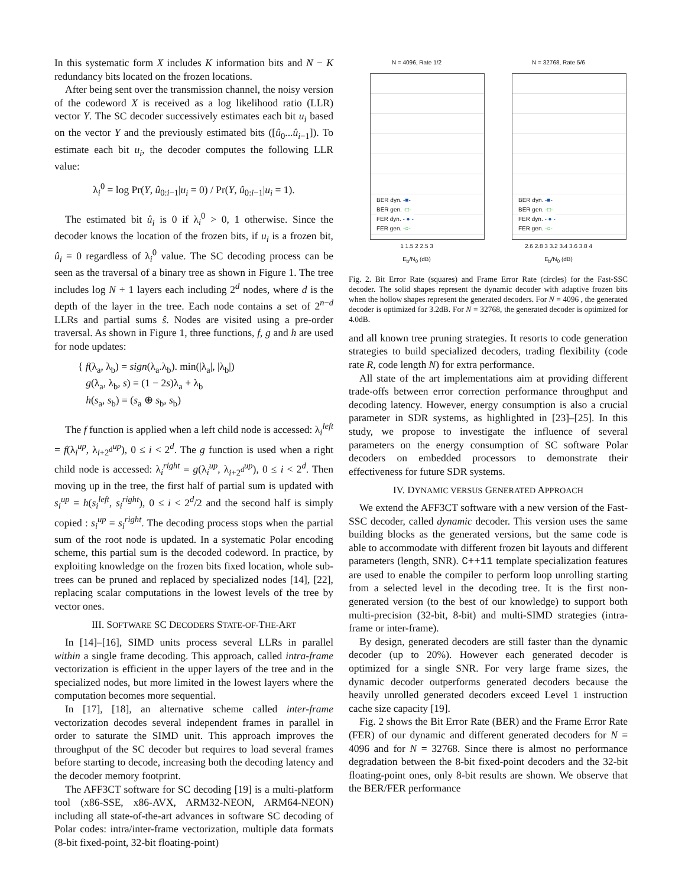In this systematic form X includes K information bits and N − K redundancy bits located on the frozen locations.
After being sent over the transmission channel, the noisy version of the codeword X is received as a log likelihood ratio (LLR) vector Y. The SC decoder successively estimates each bit u<sub>i</sub> based on the vector Y and the previously estimated bits ([û<sub>0</sub>...û<sub>i−1</sub>]). To estimate each bit u<sub>i</sub>, the decoder computes the following LLR value:
λ<sub>i</sub><sup>0</sup> = log Pr(Y, û<sub>0:i−1</sub>|u<sub>i</sub> = 0) / Pr(Y, û<sub>0:i−1</sub>|u<sub>i</sub> = 1).
The estimated bit û<sub>i</sub> is 0 if λ<sub>i</sub><sup>0</sup> > 0, 1 otherwise. Since the decoder knows the location of the frozen bits, if u<sub>i</sub> is a frozen bit, û<sub>i</sub> = 0 regardless of λ<sub>i</sub><sup>0</sup> value. The SC decoding process can be seen as the traversal of a binary tree as shown in Figure 1. The tree includes log N + 1 layers each including 2<sup>d</sup> nodes, where d is the depth of the layer in the tree. Each node contains a set of 2<sup>n−d</sup> LLRs and partial sums ŝ. Nodes are visited using a pre-order traversal. As shown in Figure 1, three functions, f, g and h are used for node updates:
{ f(λ<sub>a</sub>, λ<sub>b</sub>) = sign(λ<sub>a</sub>.λ<sub>b</sub>). min(|λ<sub>a</sub>|, |λ<sub>b</sub>|)
g(λ<sub>a</sub>, λ<sub>b</sub>, s) = (1 − 2s)λ<sub>a</sub> + λ<sub>b</sub>
h(s<sub>a</sub>, s<sub>b</sub>) = (s<sub>a</sub> ⊕ s<sub>b</sub>, s<sub>b</sub>)
The f function is applied when a left child node is accessed: λ<sub>i</sub><sup>left</sup> = f(λ<sub>i</sub><sup>up</sup>, λ<sub>i+2<sup>d</sup></sub><sup>up</sup>), 0 ≤ i < 2<sup>d</sup>. The g function is used when a right child node is accessed: λ<sub>i</sub><sup>right</sup> = g(λ<sub>i</sub><sup>up</sup>, λ<sub>i+2<sup>d</sup></sub><sup>up</sup>), 0 ≤ i < 2<sup>d</sup>. Then moving up in the tree, the first half of partial sum is updated with s<sub>i</sub><sup>up</sup> = h(s<sub>i</sub><sup>left</sup>, s<sub>i</sub><sup>right</sup>), 0 ≤ i < 2<sup>d</sup>/2 and the second half is simply copied : s<sub>i</sub><sup>up</sup> = s<sub>i</sub><sup>right</sup>. The decoding process stops when the partial sum of the root node is updated. In a systematic Polar encoding scheme, this partial sum is the decoded codeword. In practice, by exploiting knowledge on the frozen bits fixed location, whole sub-trees can be pruned and replaced by specialized nodes [14], [22], replacing scalar computations in the lowest levels of the tree by vector ones.
III. SOFTWARE SC DECODERS STATE-OF-THE-ART
In [14]–[16], SIMD units process several LLRs in parallel within a single frame decoding. This approach, called intra-frame vectorization is efficient in the upper layers of the tree and in the specialized nodes, but more limited in the lowest layers where the computation becomes more sequential.
In [17], [18], an alternative scheme called inter-frame vectorization decodes several independent frames in parallel in order to saturate the SIMD unit. This approach improves the throughput of the SC decoder but requires to load several frames before starting to decode, increasing both the decoding latency and the decoder memory footprint.
The AFF3CT software for SC decoding [19] is a multi-platform tool (x86-SSE, x86-AVX, ARM32-NEON, ARM64-NEON) including all state-of-the-art advances in software SC decoding of Polar codes: intra/inter-frame vectorization, multiple data formats (8-bit fixed-point, 32-bit floating-point)
N = 4096, Rate 1/2
BER dyn. -■-
BER gen. -□-
FER dyn. - ● -
FER gen. -○-
1 1.5 2 2.5 3
E<sub>b</sub>/N<sub>0</sub> (dB)
N = 32768, Rate 5/6
BER dyn. -■-
BER gen. -□-
FER dyn. - ● -
FER gen. -○-
2.6 2.8 3 3.2 3.4 3.6 3.8 4
E<sub>b</sub>/N<sub>0</sub> (dB)
Fig. 2. Bit Error Rate (squares) and Frame Error Rate (circles) for the Fast-SSC decoder. The solid shapes represent the dynamic decoder with adaptive frozen bits when the hollow shapes represent the generated decoders. For N = 4096 , the generated decoder is optimized for 3.2dB. For N = 32768, the generated decoder is optimized for 4.0dB.
and all known tree pruning strategies. It resorts to code generation strategies to build specialized decoders, trading flexibility (code rate R, code length N) for extra performance.
All state of the art implementations aim at providing different trade-offs between error correction performance throughput and decoding latency. However, energy consumption is also a crucial parameter in SDR systems, as highlighted in [23]–[25]. In this study, we propose to investigate the influence of several parameters on the energy consumption of SC software Polar decoders on embedded processors to demonstrate their effectiveness for future SDR systems.
IV. DYNAMIC VERSUS GENERATED APPROACH
We extend the AFF3CT software with a new version of the Fast-SSC decoder, called dynamic decoder. This version uses the same building blocks as the generated versions, but the same code is able to accommodate with different frozen bit layouts and different parameters (length, SNR). C++11 template specialization features are used to enable the compiler to perform loop unrolling starting from a selected level in the decoding tree. It is the first non-generated version (to the best of our knowledge) to support both multi-precision (32-bit, 8-bit) and multi-SIMD strategies (intra-frame or inter-frame).
By design, generated decoders are still faster than the dynamic decoder (up to 20%). However each generated decoder is optimized for a single SNR. For very large frame sizes, the dynamic decoder outperforms generated decoders because the heavily unrolled generated decoders exceed Level 1 instruction cache size capacity [19].
Fig. 2 shows the Bit Error Rate (BER) and the Frame Error Rate (FER) of our dynamic and different generated decoders for N = 4096 and for N = 32768. Since there is almost no performance degradation between the 8-bit fixed-point decoders and the 32-bit floating-point ones, only 8-bit results are shown. We observe that the BER/FER performance